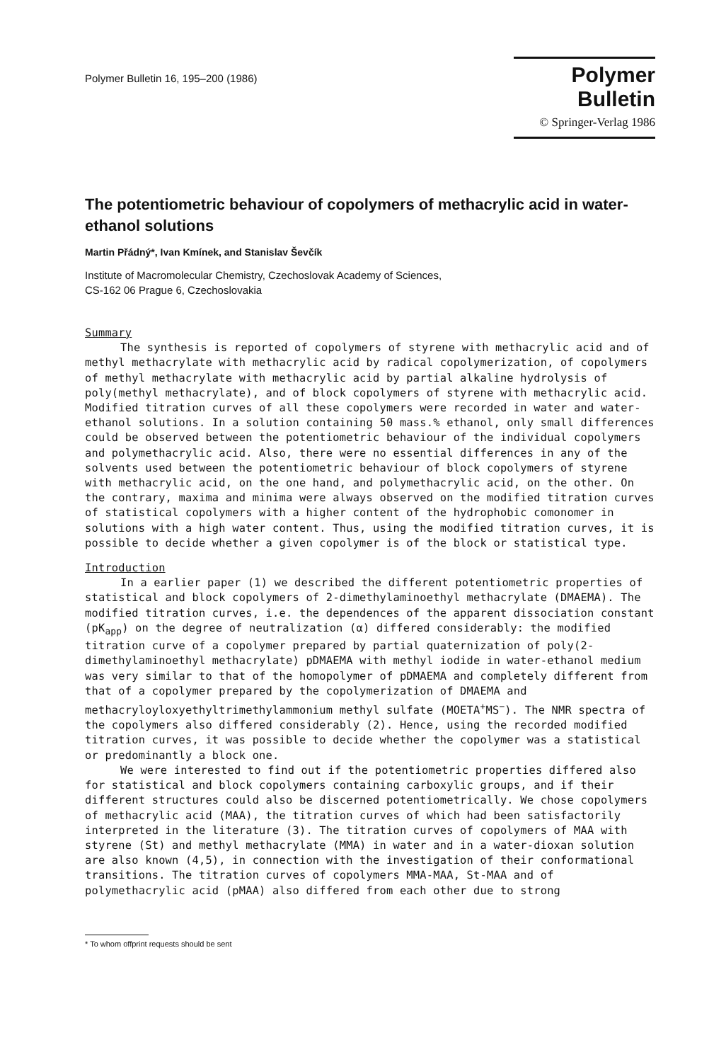Polymer Bulletin 16, 195–200 (1986)
Polymer Bulletin
© Springer-Verlag 1986
The potentiometric behaviour of copolymers of methacrylic acid in water-ethanol solutions
Martin Přádný*, Ivan Kmínek, and Stanislav Ševčík
Institute of Macromolecular Chemistry, Czechoslovak Academy of Sciences,
CS-162 06 Prague 6, Czechoslovakia
Summary
The synthesis is reported of copolymers of styrene with methacrylic acid and of methyl methacrylate with methacrylic acid by radical copolymerization, of copolymers of methyl methacrylate with methacrylic acid by partial alkaline hydrolysis of poly(methyl methacrylate), and of block copolymers of styrene with methacrylic acid. Modified titration curves of all these copolymers were recorded in water and water-ethanol solutions. In a solution containing 50 mass.% ethanol, only small differences could be observed between the potentiometric behaviour of the individual copolymers and polymethacrylic acid. Also, there were no essential differences in any of the solvents used between the potentiometric behaviour of block copolymers of styrene with methacrylic acid, on the one hand, and polymethacrylic acid, on the other. On the contrary, maxima and minima were always observed on the modified titration curves of statistical copolymers with a higher content of the hydrophobic comonomer in solutions with a high water content. Thus, using the modified titration curves, it is possible to decide whether a given copolymer is of the block or statistical type.
Introduction
In a earlier paper (1) we described the different potentiometric properties of statistical and block copolymers of 2-dimethylaminoethyl methacrylate (DMAEMA). The modified titration curves, i.e. the dependences of the apparent dissociation constant (pK<sub>app</sub>) on the degree of neutralization (α) differed considerably: the modified titration curve of a copolymer prepared by partial quaternization of poly(2-dimethylaminoethyl methacrylate) pDMAEMA with methyl iodide in water-ethanol medium was very similar to that of the homopolymer of pDMAEMA and completely different from that of a copolymer prepared by the copolymerization of DMAEMA and methacryloyloxyethyltrimethylammonium methyl sulfate (MOETA<sup>+</sup>MS<sup>−</sup>). The NMR spectra of the copolymers also differed considerably (2). Hence, using the recorded modified titration curves, it was possible to decide whether the copolymer was a statistical or predominantly a block one.
We were interested to find out if the potentiometric properties differed also for statistical and block copolymers containing carboxylic groups, and if their different structures could also be discerned potentiometrically. We chose copolymers of methacrylic acid (MAA), the titration curves of which had been satisfactorily interpreted in the literature (3). The titration curves of copolymers of MAA with styrene (St) and methyl methacrylate (MMA) in water and in a water-dioxan solution are also known (4,5), in connection with the investigation of their conformational transitions. The titration curves of copolymers MMA-MAA, St-MAA and of polymethacrylic acid (pMAA) also differed from each other due to strong
* To whom offprint requests should be sent